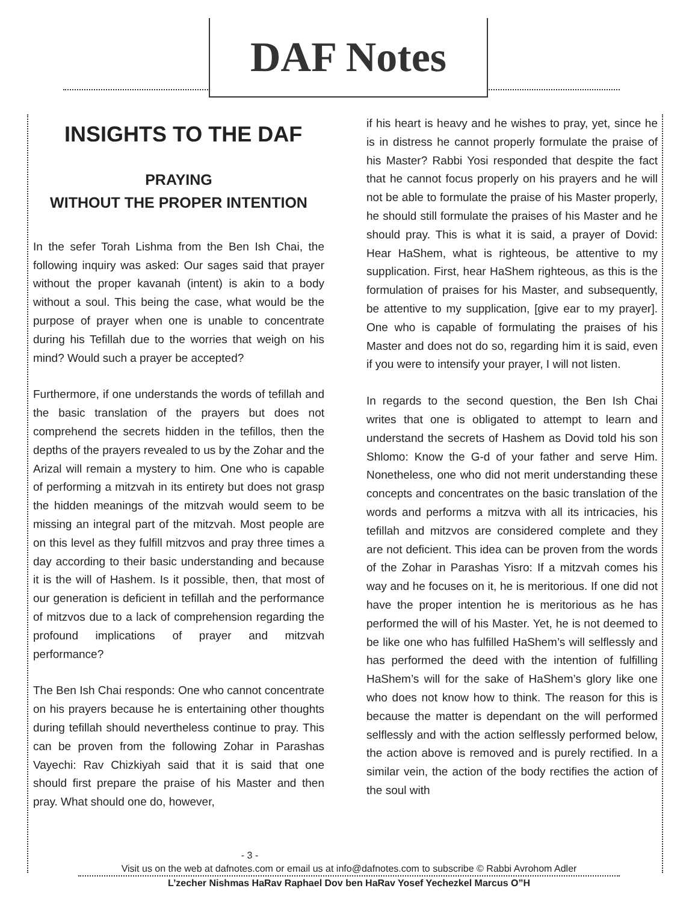DAF Notes
INSIGHTS TO THE DAF
PRAYING
WITHOUT THE PROPER INTENTION
In the sefer Torah Lishma from the Ben Ish Chai, the following inquiry was asked: Our sages said that prayer without the proper kavanah (intent) is akin to a body without a soul. This being the case, what would be the purpose of prayer when one is unable to concentrate during his Tefillah due to the worries that weigh on his mind? Would such a prayer be accepted?
Furthermore, if one understands the words of tefillah and the basic translation of the prayers but does not comprehend the secrets hidden in the tefillos, then the depths of the prayers revealed to us by the Zohar and the Arizal will remain a mystery to him. One who is capable of performing a mitzvah in its entirety but does not grasp the hidden meanings of the mitzvah would seem to be missing an integral part of the mitzvah. Most people are on this level as they fulfill mitzvos and pray three times a day according to their basic understanding and because it is the will of Hashem. Is it possible, then, that most of our generation is deficient in tefillah and the performance of mitzvos due to a lack of comprehension regarding the profound implications of prayer and mitzvah performance?
The Ben Ish Chai responds: One who cannot concentrate on his prayers because he is entertaining other thoughts during tefillah should nevertheless continue to pray. This can be proven from the following Zohar in Parashas Vayechi: Rav Chizkiyah said that it is said that one should first prepare the praise of his Master and then pray. What should one do, however,
if his heart is heavy and he wishes to pray, yet, since he is in distress he cannot properly formulate the praise of his Master? Rabbi Yosi responded that despite the fact that he cannot focus properly on his prayers and he will not be able to formulate the praise of his Master properly, he should still formulate the praises of his Master and he should pray. This is what it is said, a prayer of Dovid: Hear HaShem, what is righteous, be attentive to my supplication. First, hear HaShem righteous, as this is the formulation of praises for his Master, and subsequently, be attentive to my supplication, [give ear to my prayer]. One who is capable of formulating the praises of his Master and does not do so, regarding him it is said, even if you were to intensify your prayer, I will not listen.
In regards to the second question, the Ben Ish Chai writes that one is obligated to attempt to learn and understand the secrets of Hashem as Dovid told his son Shlomo: Know the G-d of your father and serve Him. Nonetheless, one who did not merit understanding these concepts and concentrates on the basic translation of the words and performs a mitzva with all its intricacies, his tefillah and mitzvos are considered complete and they are not deficient. This idea can be proven from the words of the Zohar in Parashas Yisro: If a mitzvah comes his way and he focuses on it, he is meritorious. If one did not have the proper intention he is meritorious as he has performed the will of his Master. Yet, he is not deemed to be like one who has fulfilled HaShem’s will selflessly and has performed the deed with the intention of fulfilling HaShem’s will for the sake of HaShem’s glory like one who does not know how to think. The reason for this is because the matter is dependant on the will performed selflessly and with the action selflessly performed below, the action above is removed and is purely rectified. In a similar vein, the action of the body rectifies the action of the soul with
- 3 -
Visit us on the web at dafnotes.com or email us at info@dafnotes.com to subscribe © Rabbi Avrohom Adler
L’zecher Nishmas HaRav Raphael Dov ben HaRav Yosef Yechezkel Marcus O”H